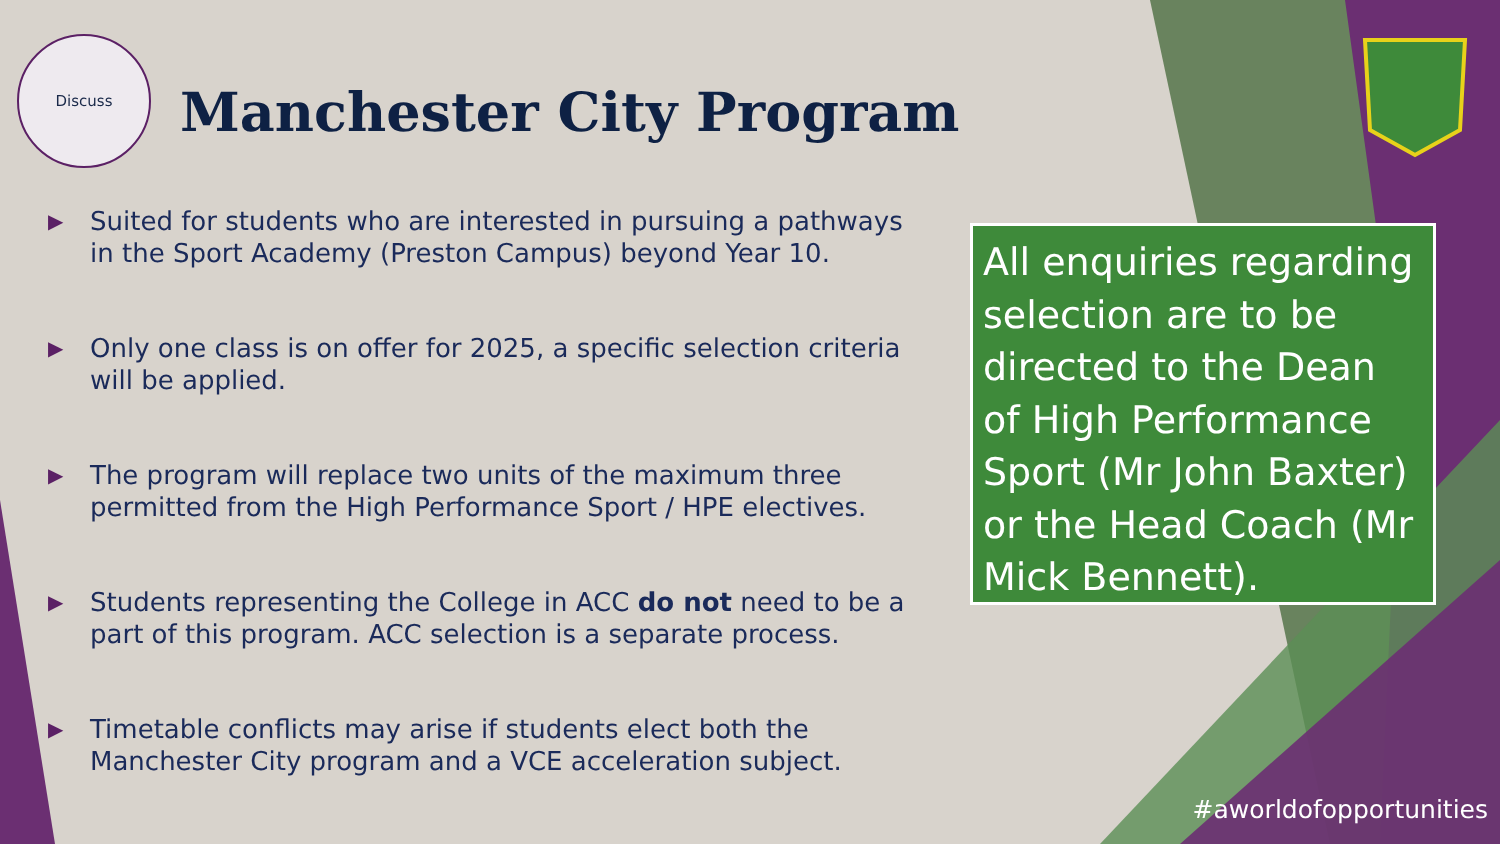Discuss
Manchester City Program
▶ Suited for students who are interested in pursuing a pathways in the Sport Academy (Preston Campus) beyond Year 10.
▶ Only one class is on offer for 2025, a specific selection criteria will be applied.
▶ The program will replace two units of the maximum three permitted from the High Performance Sport / HPE electives.
▶ Students representing the College in ACC do not need to be a part of this program. ACC selection is a separate process.
▶ Timetable conflicts may arise if students elect both the Manchester City program and a VCE acceleration subject.
All enquiries regarding selection are to be directed to the Dean of High Performance Sport (Mr John Baxter) or the Head Coach (Mr Mick Bennett).
#aworldofopportunities